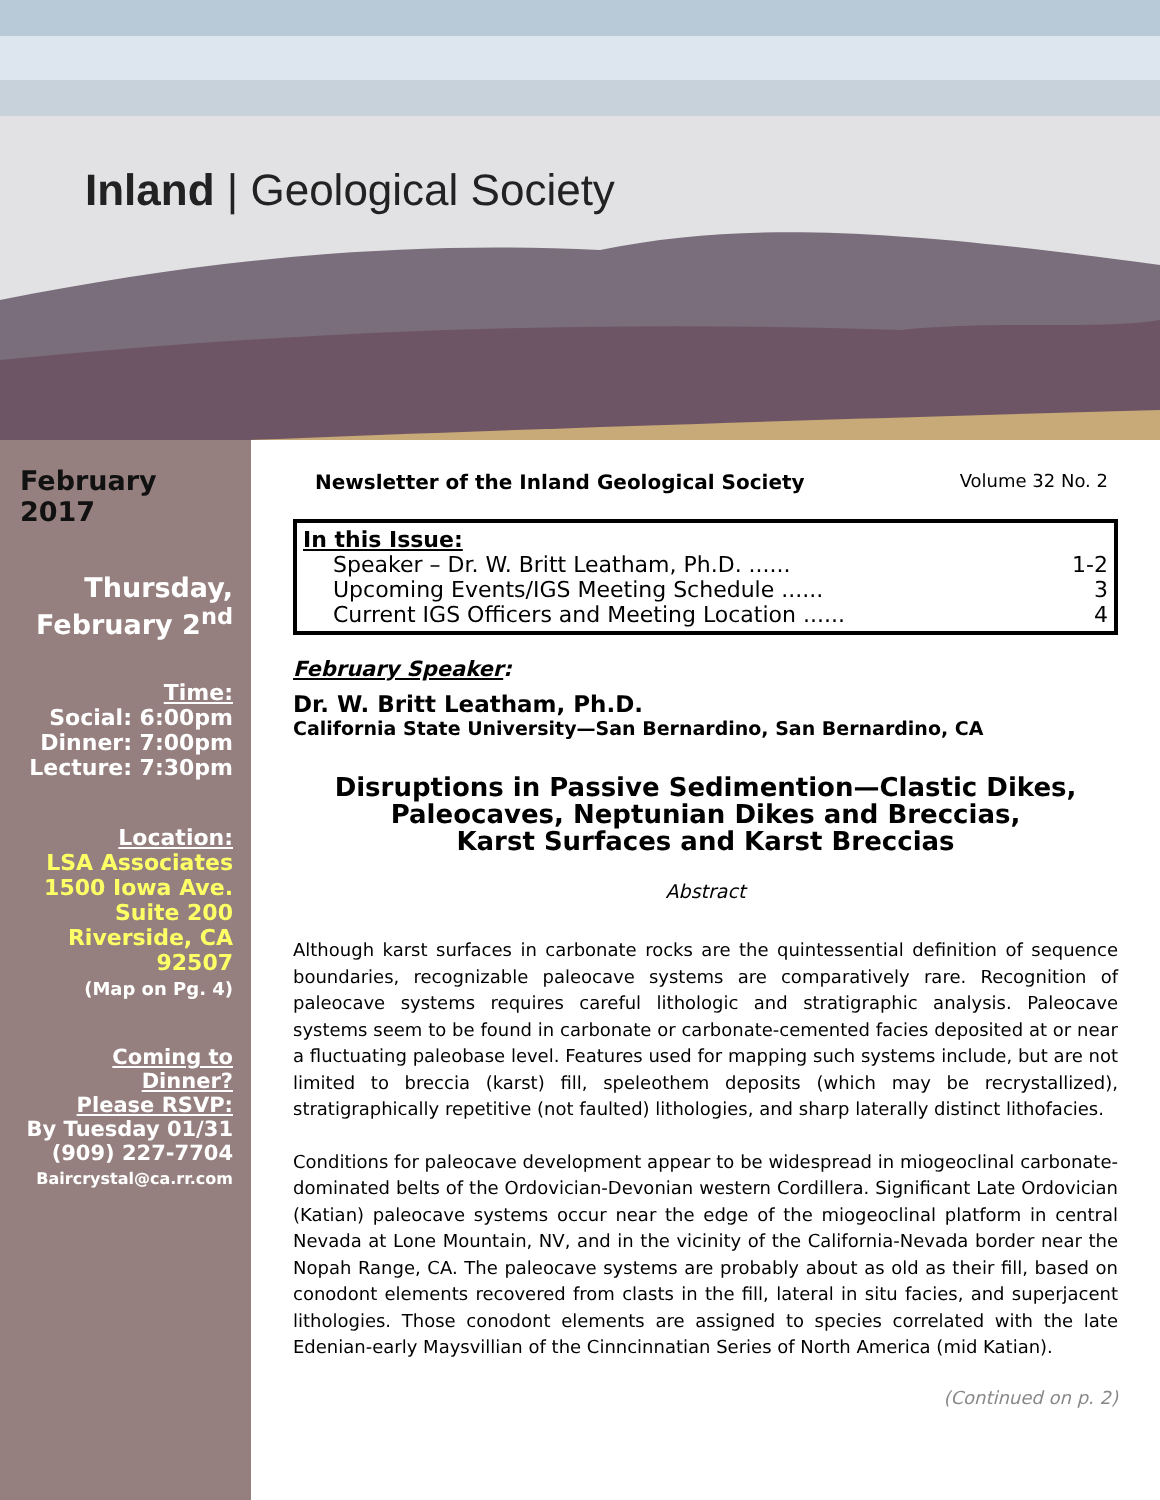Inland | Geological Society
February 2017
Thursday,
February 2<sup>nd</sup>
Time:
Social: 6:00pm
Dinner: 7:00pm
Lecture: 7:30pm
Location:
LSA Associates
1500 Iowa Ave.
Suite 200
Riverside, CA
92507
(Map on Pg. 4)
Coming to
Dinner?
Please RSVP:
By Tuesday 01/31
(909) 227-7704
Baircrystal@ca.rr.com
Newsletter of the Inland Geological Society Volume 32 No. 2
In this Issue:
Speaker – Dr. W. Britt Leatham, Ph.D. ...... 1-2
Upcoming Events/IGS Meeting Schedule ...... 3
Current IGS Officers and Meeting Location ...... 4
February Speaker:
Dr. W. Britt Leatham, Ph.D.
California State University—San Bernardino, San Bernardino, CA
Disruptions in Passive Sedimention—Clastic Dikes,
Paleocaves, Neptunian Dikes and Breccias,
Karst Surfaces and Karst Breccias
Abstract
Although karst surfaces in carbonate rocks are the quintessential definition of sequence boundaries, recognizable paleocave systems are comparatively rare. Recognition of paleocave systems requires careful lithologic and stratigraphic analysis. Paleocave systems seem to be found in carbonate or carbonate-cemented facies deposited at or near a fluctuating paleobase level. Features used for mapping such systems include, but are not limited to breccia (karst) fill, speleothem deposits (which may be recrystallized), stratigraphically repetitive (not faulted) lithologies, and sharp laterally distinct lithofacies.
Conditions for paleocave development appear to be widespread in miogeoclinal carbonate-dominated belts of the Ordovician-Devonian western Cordillera. Significant Late Ordovician (Katian) paleocave systems occur near the edge of the miogeoclinal platform in central Nevada at Lone Mountain, NV, and in the vicinity of the California-Nevada border near the Nopah Range, CA. The paleocave systems are probably about as old as their fill, based on conodont elements recovered from clasts in the fill, lateral in situ facies, and superjacent lithologies. Those conodont elements are assigned to species correlated with the late Edenian-early Maysvillian of the Cinncinnatian Series of North America (mid Katian).
(Continued on p. 2)